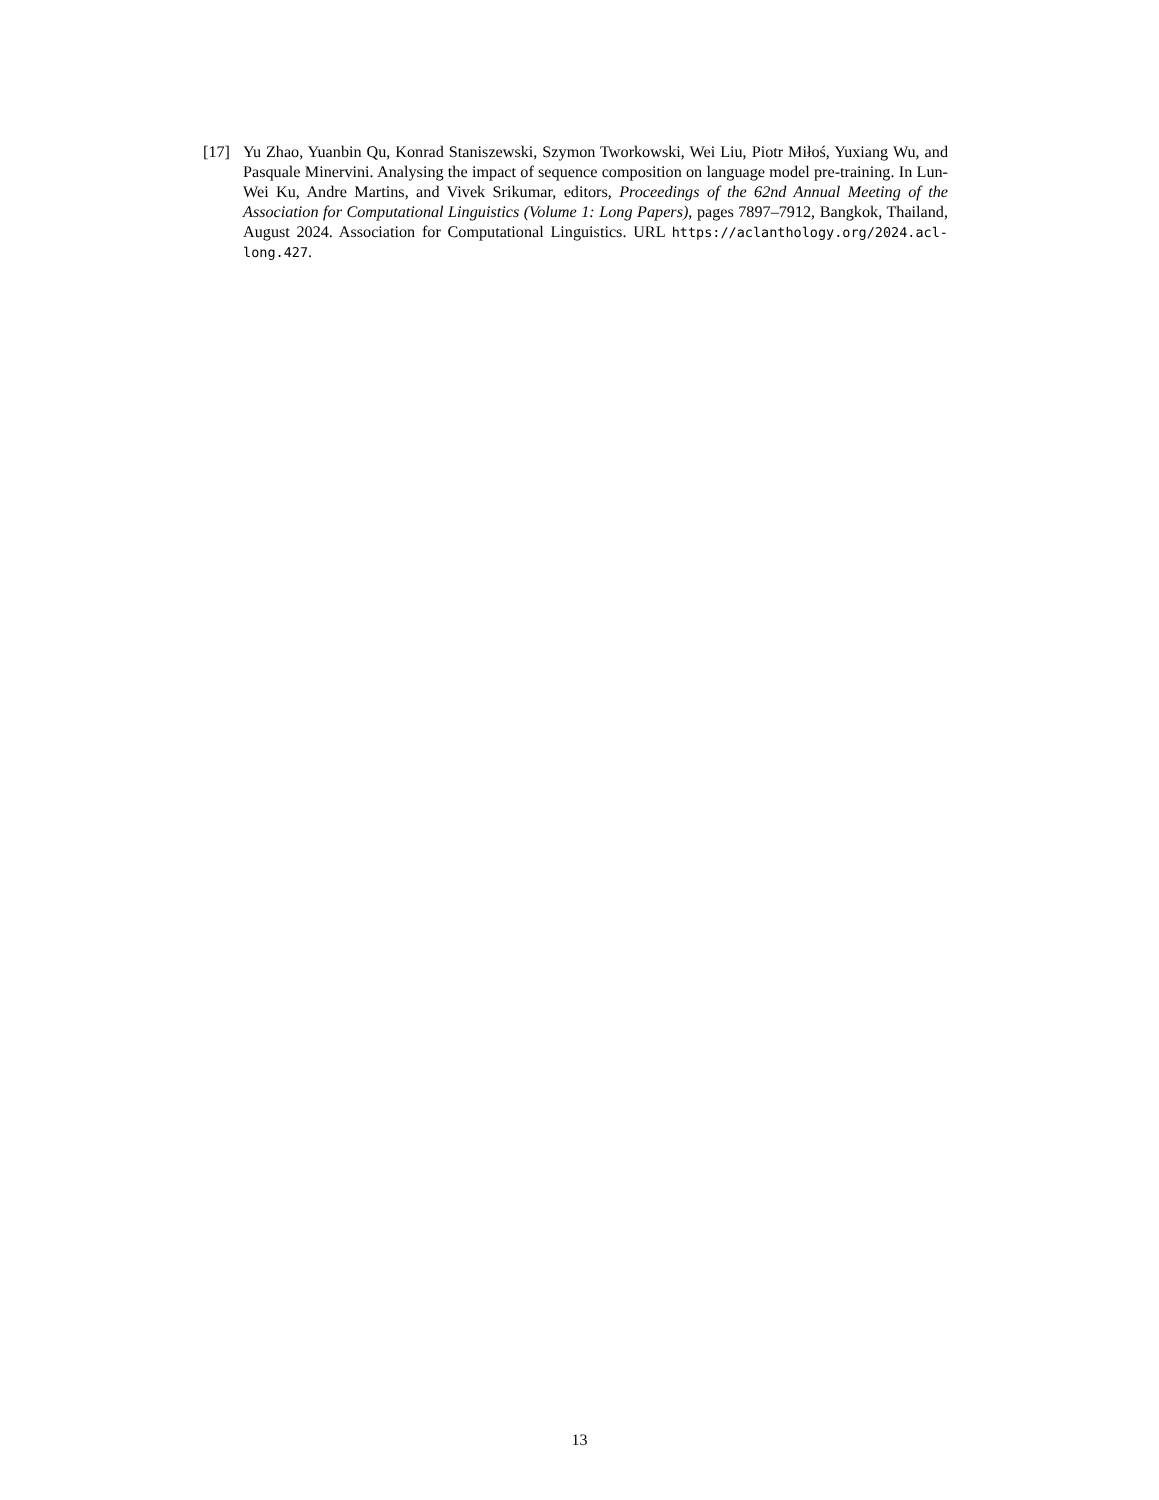[17] Yu Zhao, Yuanbin Qu, Konrad Staniszewski, Szymon Tworkowski, Wei Liu, Piotr Miłoś, Yuxiang Wu, and Pasquale Minervini. Analysing the impact of sequence composition on language model pre-training. In Lun-Wei Ku, Andre Martins, and Vivek Srikumar, editors, Proceedings of the 62nd Annual Meeting of the Association for Computational Linguistics (Volume 1: Long Papers), pages 7897–7912, Bangkok, Thailand, August 2024. Association for Computational Linguistics. URL https://aclanthology.org/2024.acl-long.427.
13